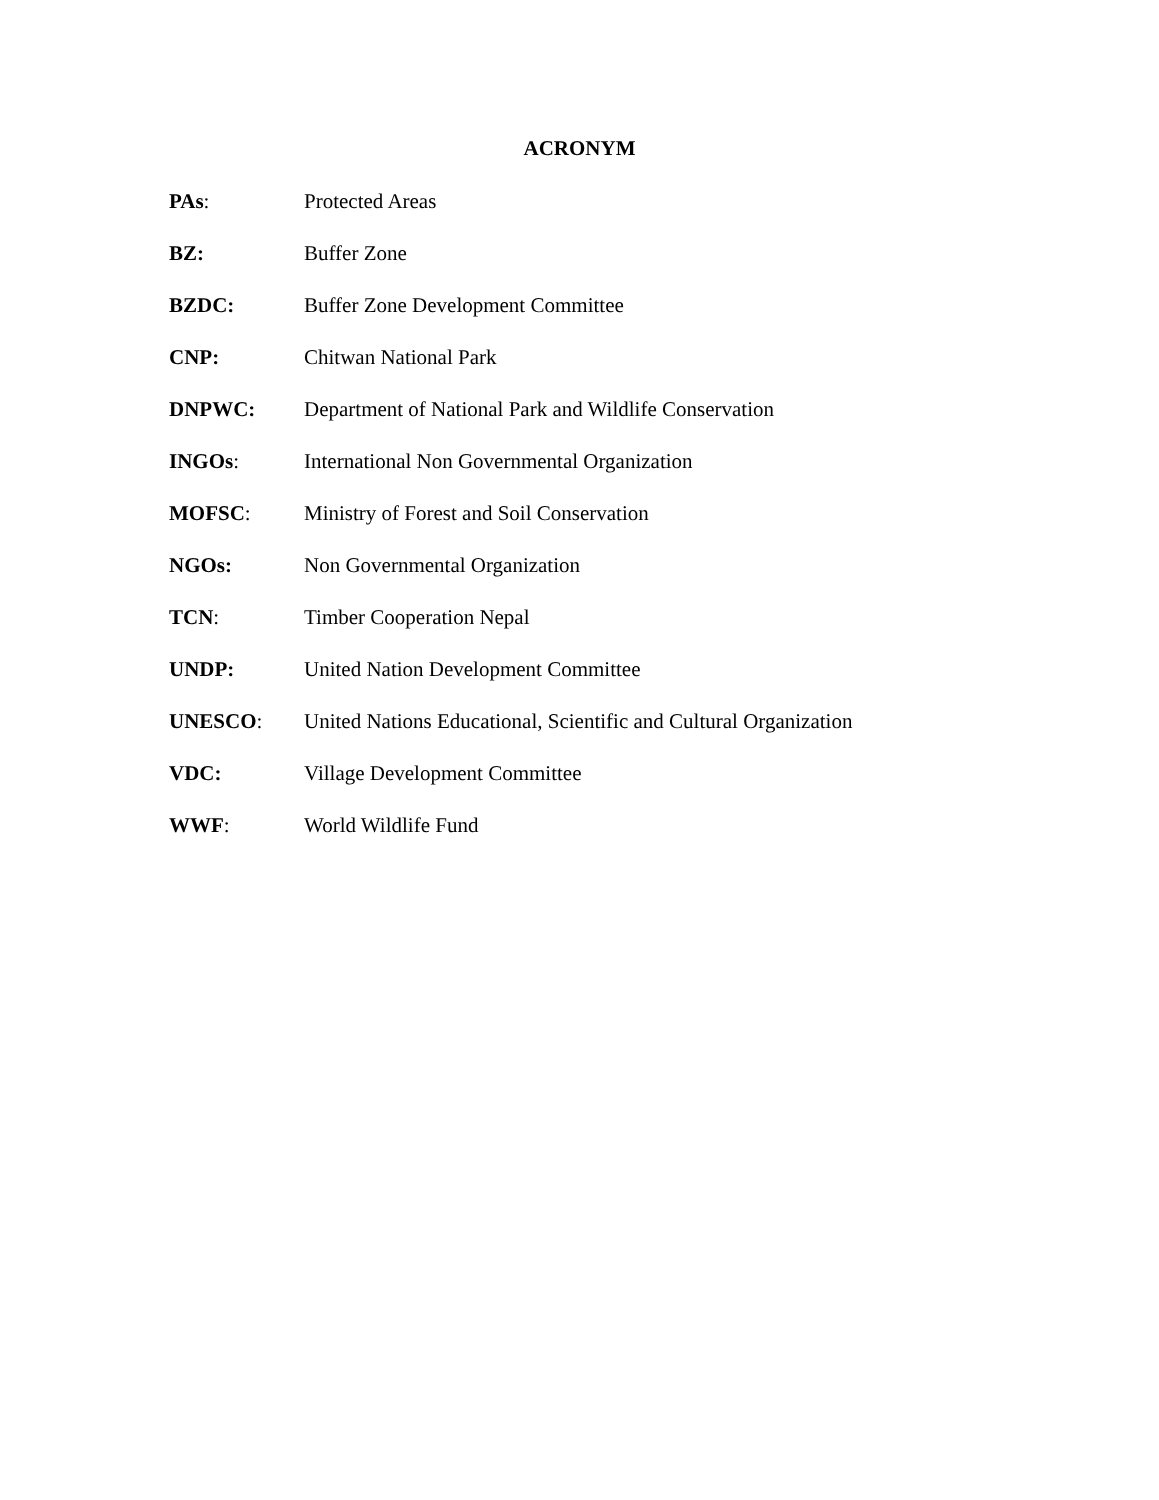ACRONYM
PAs: Protected Areas
BZ: Buffer Zone
BZDC: Buffer Zone Development Committee
CNP: Chitwan National Park
DNPWC: Department of National Park and Wildlife Conservation
INGOs: International Non Governmental Organization
MOFSC: Ministry of Forest and Soil Conservation
NGOs: Non Governmental Organization
TCN: Timber Cooperation Nepal
UNDP: United Nation Development Committee
UNESCO: United Nations Educational, Scientific and Cultural Organization
VDC: Village Development Committee
WWF: World Wildlife Fund